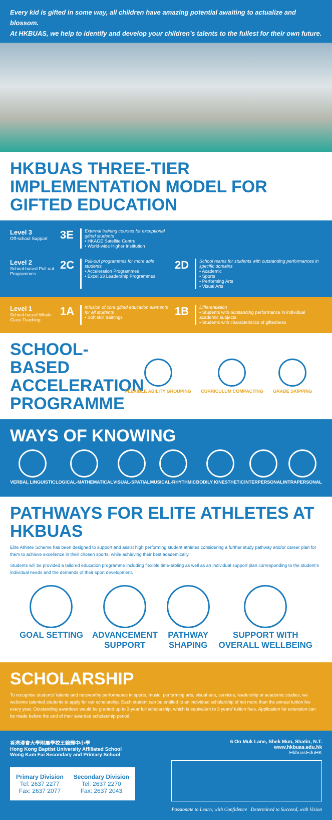Every kid is gifted in some way, all children have amazing potential awaiting to actualize and blossom.
At HKBUAS, we help to identify and develop your children’s talents to the fullest for their own future.
HKBUAS THREE-TIER IMPLEMENTATION MODEL FOR GIFTED EDUCATION
Level 3
Off-school Support
3E
External training courses for exceptional gifted students
• HKAGE Satellite Centre
• World-wide Higher Institution
Level 2
School-based Pull-out Programmes
2C
Pull-out programmes for more able students
• Acceleration Programmes
• Excel 33 Leadership Programmes
2D
School teams for students with outstanding performances in specific domains
• Academic
• Sports
• Performing Arts
• Visual Arts
Level 1
School-based Whole Class Teaching
1A
Infusion of core gifted education elements for all students
• Soft skill trainings
1B
Differentiation
• Students with outstanding performance in individual academic subjects
• Students with characteristics of giftedness
SCHOOL-BASED ACCELERATION PROGRAMME
FLEXIBLE ABILITY GROUPING CURRICULUM COMPACTING GRADE SKIPPING
WAYS OF KNOWING
VERBAL LINGUISTIC LOGICAL-MATHEMATICAL VISUAL-SPATIAL MUSICAL-RHYTHMIC BODILY KINESTHETIC INTERPERSONAL INTRAPERSONAL
PATHWAYS FOR ELITE ATHLETES AT HKBUAS
Elite Athlete Scheme has been designed to support and assist high performing student athletes considering a further study pathway and/or career plan for them to achieve excellence in their chosen sports, while achieving their best academically.
Students will be provided a tailored education programme including flexible time-tabling as well as an individual support plan corresponding to the student’s individual needs and the demands of their sport development.
GOAL SETTING ADVANCEMENT
SUPPORT
PATHWAY
SHAPING
SUPPORT WITH
OVERALL WELLBEING
SCHOLARSHIP
To recognise students’ talents and noteworthy performance in sports, music, performing arts, visual arts, services, leadership or academic studies, we welcome talented students to apply for our scholarship. Each student can be entitled to an individual scholarship of not more than the annual tuition fee every year. Outstanding awardees would be granted up to 3-year full scholarship, which is equivalent to 3 years’ tuition fees. Application for extension can be made before the end of their awarded scholarship period.
香港浸會大學附屬學校王錦輝中小學
Hong Kong Baptist University Affiliated School
Wong Kam Fai Secondary and Primary School
Primary Division
Tel: 2637 2277
Fax: 2637 2077
Secondary Division
Tel: 2637 2270
Fax: 2637 2043
6 On Muk Lane, Shek Mun, Shatin, N.T.
www.hkbuas.edu.hk
HkbuasEduHK
Passionate to Learn, with Confidence Determined to Succeed, with Vision